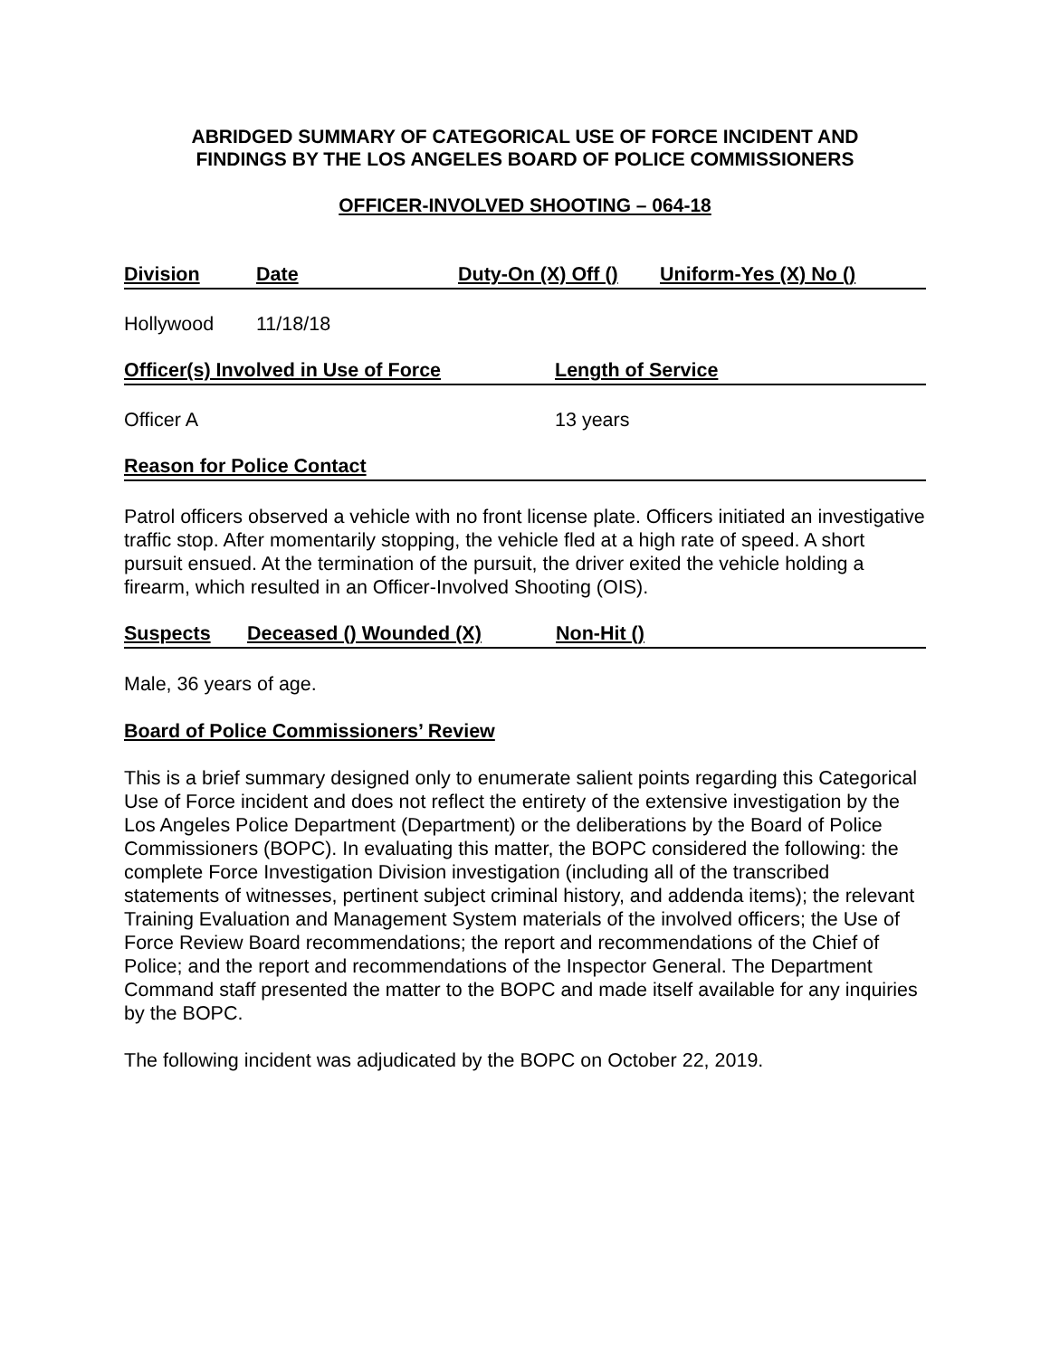ABRIDGED SUMMARY OF CATEGORICAL USE OF FORCE INCIDENT AND
FINDINGS BY THE LOS ANGELES BOARD OF POLICE COMMISSIONERS
OFFICER-INVOLVED SHOOTING – 064-18
Division Date Duty-On (X) Off () Uniform-Yes (X) No ()
Hollywood 11/18/18
Officer(s) Involved in Use of Force Length of Service
Officer A 13 years
Reason for Police Contact
Patrol officers observed a vehicle with no front license plate. Officers initiated an investigative traffic stop. After momentarily stopping, the vehicle fled at a high rate of speed. A short pursuit ensued. At the termination of the pursuit, the driver exited the vehicle holding a firearm, which resulted in an Officer-Involved Shooting (OIS).
Suspects Deceased () Wounded (X) Non-Hit ()
Male, 36 years of age.
Board of Police Commissioners’ Review
This is a brief summary designed only to enumerate salient points regarding this Categorical Use of Force incident and does not reflect the entirety of the extensive investigation by the Los Angeles Police Department (Department) or the deliberations by the Board of Police Commissioners (BOPC). In evaluating this matter, the BOPC considered the following: the complete Force Investigation Division investigation (including all of the transcribed statements of witnesses, pertinent subject criminal history, and addenda items); the relevant Training Evaluation and Management System materials of the involved officers; the Use of Force Review Board recommendations; the report and recommendations of the Chief of Police; and the report and recommendations of the Inspector General. The Department Command staff presented the matter to the BOPC and made itself available for any inquiries by the BOPC.
The following incident was adjudicated by the BOPC on October 22, 2019.